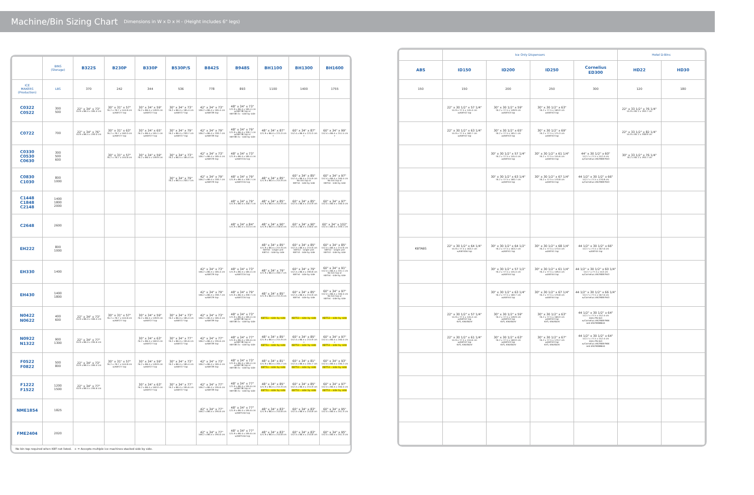Machine/Bin Sizing Chart
Dimensions in W x D x H - (Height includes 6" legs)
| | BINS (Storage) | B322S | B230P | B330P | B530P/S | B842S | B948S | BH1100 | BH1300 | BH1600 |
| --- | --- | --- | --- | --- | --- | --- | --- | --- | --- | --- |
| ICE MAKERS (Production) | LBS | 370 | 242 | 344 | 536 | 778 | 893 | 1100 | 1400 | 1755 |
| C0322 C0522 | 300 500 | 22" x 34" x 73" 55.9 x 86.4 x 185.4 cm | 30" x 31" x 57" 76.2 x 78.7 x 144.8 cm w/KBT27 top | 30" x 34" x 59" 76.2 x 86.4 x 149.9 cm w/KBT27 top | 30" x 34" x 73" 76.2 x 86.4 x 185.4 cm w/KBT27 top | 42" x 34" x 73" 106.2 x 86.4 x 185.4 cm w/KBT39 top | 48" x 34" x 73" 121.9 x 86.4 x 185.4 cm w/KBT38 top or KBT38-2x - side by side | | | |
| C0722 | 700 | 22" x 34" x 76" 55.9 x 86.4 x 193.0 cm | 30" x 31" x 63" 76.2 x 78.7 x 160.0 cm w/KBT27 top | 30" x 34" x 65" 76.2 x 86.4 x 165.1 cm w/KBT27 top | 30" x 34" x 79" 76.2 x 86.4 x 200.7 cm w/KBT27 top | 42" x 34" x 79" 106.2 x 86.4 x 200.7 cm w/KBT39 top | 48" x 34" x 79" 121.9 x 86.4 x 200.7 cm w/KBT38 top or KBT38-2x - side by side | 48" x 34" x 87" 121.9 x 86.4 x 221.0 cm + | 60" x 34" x 87" 152.4 x 86.4 x 221.0 cm + | 60" x 34" x 99" 152.4 x 86.4 x 251.5 cm + |
| C0330 C0530 C0630 | 300 500 600 | | 30" x 31" x 57" 76.2 x 78.7 x 144.8 cm | 30" x 34" x 59" 76.2 x 86.4 x 149.9 cm | 30" x 34" x 73" 76.2 x 86.4 x 185.4 cm | 42" x 34" x 73" 106.7 x 86.4 x 185.4 cm w/KBT29 top | 48" x 34" x 73" 121.9 x 86.4 x 185.4 cm w/KBT22A top | | | |
| C0830 C1030 | 800 1000 | | | | 30" x 34" x 79" 76.2 x 86.4 x 200.7 cm | 42" x 34" x 79" 106.2 x 86.4 x 200.7 cm w/KBT29 top | 48" x 34" x 79" 121.9 x 86.4 x 200.7 cm w/KBT22A top | 48" x 34" x 85" 121.9 x 86.4 x 215.9 cm | 60" x 34" x 85" 152.4 x 86.4 x 215.9 cm No bin top or KBT54 - side by side | 60" x 34" x 97" 152.4 x 86.4 x 246.4 cm No bin top or KBT54 - side by side |
| C1448 C1848 C2148 | 1400 1800 2000 | | | | | | 48" x 34" x 79" 121.9 x 86.4 x 200.7 cm | 48" x 34" x 85" 121.9 x 86.4 x 215.9 cm | 60" x 34" x 85" 152.4 x 86.4 x 215.9 cm | 60" x 34" x 97" 152.4 x 86.4 x 246.4 cm |
| C2648 | 2600 | | | | | | 48" x 34" x 84" 121.9 x 86.4 x 213.4 cm | 48" x 34" x 90" 121.9 x 86.4 x 228.6 cm | 60" x 34" x 90" 152.4 x 86.4 x 228.6 cm | 60" x 34" x 102" 152.4 x 86.4 x 259.1 cm |
| EH222 | 800 1000 | | | | | | | 48" x 34" x 85" 121.9 x 86.4 x 215.9 cm KBT50 - single unit KBT51 - side by side | 60" x 34" x 85" 152.4 x 86.4 x 215.9 cm KBT52 - single unit KBT53 - side by side | 60" x 34" x 85" 152.4 x 86.4 x 215.9 cm KBT52 - single unit KBT53 - side by side |
| EH330 | 1400 | | | | | 42" x 34" x 73" 106.2 x 86.4 x 185.4 cm w/KBT29 top | 48" x 34" x 73" 121.9 x 86.4 x 185.4 cm w/KBT22A top | 48" x 34" x 79" 121.9 x 86.4 x 200.7 cm | 60" x 34" x 79" 152.4 x 86.4 x 200.8 cm KBT54 - side by side | 60" x 34" x 91" 152.4 x 86.4 x 231.1 cm No bin top or KBT54 - side by side |
| EH430 | 1400 1800 | | | | | 42" x 34" x 79" 106.2 x 86.4 x 200.7 cm w/KBT29 top | 48" x 34" x 79" 121.9 x 86.4 x 200.7 cm w/KBT22A top | 48" x 34" x 85" 121.9 x 86.4 x 215.9 cm | 60" x 34" x 85" 152.4 x 86.4 x 215.9 cm KBT54 - side by side | 60" x 34" x 97" 152.4 x 86.4 x 246.4 cm No bin top or KBT54 - side by side |
| N0422 N0622 | 400 600 | 22" x 34" x 73" 55.9 x 86.4 x 184.4 cm | 30" x 31" x 57" 76.2 x 78.7 x 144.8 cm w/KBT27 top | 30" x 34" x 59" 76.2 x 86.4 x 149.9 cm w/KBT27 top | 30" x 34" x 73" 76.2 x 86.4 x 185.4 cm w/KBT27 top | 42" x 34" x 73" 106.2 x 86.4 x 185.4 cm w/KBT39 top | 48" x 34" x 73" 121.9 x 86.4 x 185.4 cm w/KBT38 top or KBT38-2x - side by side | KBT51 - side by side | KBT53 - side by side | KBT53 - side by side |
| N0922 N1322 | 900 1300 | 22" x 34" x 77" 55.9 x 86.4 x 195.6 cm | | 30" x 34" x 63" 76.2 x 86.4 x 160.0 cm w/KBT27 top | 30" x 34" x 77" 76.2 x 86.4 x 195.6 cm w/KBT27 top | 42" x 34" x 77" 106.2 x 86.4 x 195.6 cm w/KBT39 top | 48" x 34" x 77" 121.9 x 86.4 x 195.6 cm w/KBT38 top or KBT38-2x - side by side | 48" x 34" x 85" 121.9 x 86.4 x 215.9 cm + KBT51 - side by side | 60" x 34" x 85" 152.4 x 86.4 x 215.9 cm + KBT53 - side by side | 60" x 34" x 97" 152.4 x 86.4 x 246.4 cm + KBT53 - side by side |
| F0522 F0822 | 500 800 | 22" x 34" x 73" 55.9 x 86.4 x 184.4 cm | 30" x 31" x 57" 76.2 x 78.7 x 144.8 cm w/KBT27 top | 30" x 34" x 59" 76.2 x 86.4 x 149.9 cm w/KBT27 top | 30" x 34" x 73" 76.2 x 86.4 x 185.4 cm w/KBT27 top | 42" x 34" x 73" 106.2 x 86.4 x 185.4 cm w/KBT39 top | 48" x 34" x 73" 121.9 x 86.4 x 185.4 cm w/KBT38 top or KBT38-2x - side by side | 48" x 34" x 81" 121.9 x 86.4 x 205.7 cm KBT51 - side by side | 60" x 34" x 81" 152.4 x 86.4 x 205.7 cm KBT53 - side by side | 60" x 34" x 93" 152.4 x 86.4 x 236.2 cm KBT53 - side by side |
| F1222 F1522 | 1200 1500 | 22" x 34" x 77" 55.9 x 86.4 x 195.6 cm | | 30" x 34" x 63" 76.2 x 86.4 x 160.0 cm w/KBT27 top | 30" x 34" x 77" 76.2 x 86.4 x 195.6 cm w/KBT27 top | 42" x 34" x 77" 106.2 x 86.4 x 195.6 cm w/KBT39 top | 48" x 34" x 77" 121.9 x 86.4 x 195.6 cm w/KBT38 top or KBT38-2x - side by side | 48" x 34" x 85" 121.9 x 86.4 x 215.9 cm KBT51 - side by side | 60" x 34" x 85" 152.4 x 86.4 x 215.9 cm KBT53 - side by side | 60" x 34" x 97" 152.4 x 86.4 x 246.4 cm KBT53 - side by side |
| NME1854 | 1825 | | | | | 42" x 34" x 77" 106.2 x 86.4 x 195.6 cm | 48" x 34" x 77" 121.9 x 86.4 x 195.6 cm w/KBT14A top | 48" x 34" x 83" 121.9 x 86.4 x 210.8 cm | 60" x 34" x 83" 152.4 x 86.4 x 210.8 cm | 60" x 34" x 95" 152.4 x 86.4 x 241.3 cm |
| FME2404 | 2020 | | | | | 42" x 34" x 77" 106.2 x 86.4 x 195.6 cm | 48" x 34" x 77" 121.9 x 86.4 x 195.6 cm w/KBT14A top | 48" x 34" x 83" 121.9 x 86.4 x 210.8 cm | 60" x 34" x 83" 152.4 x 86.4 x 210.8 cm | 60" x 34" x 95" 152.4 x 86.4 x 241.3 cm |
No bin top required when KBT not listed. + = Accepts multiple ice machines stacked side by side.
| | Ice Only Dispensers | | | | Hotel D-Bins | |
| ABS | ID150 | ID200 | ID250 | Cornelius ED300 | HD22 | HD30 |
| 150 | 150 | 200 | 250 | 300 | 120 | 180 |
| | 22" x 30 1/2" x 57 1/4" 55.9 x 77.5 x 145.4 cm w/KBT42 top | 30" x 30 1/2" x 59" 76.2 x 77.5 x 149.9 cm w/KBT43 top | 30" x 30 1/2" x 63" 76.2 x 77.5 x 160.0 cm w/KBT43 top | | 22" x 33 1/2" x 76 1/4" 55.9 x 85.1 x 193.7 cm | |
| | 22" x 30 1/2" x 63 1/4" 55.9 x 77.5 x 160.7 cm w/KBT42 top | 30" x 30 1/2" x 65" 76.2 x 77.5 x 165.1 cm w/KBT43 top | 30" x 30 1/2" x 69" 76.2 x 77.5 x 175.3 cm w/KBT43 top | | 22" x 33 1/2" x 82 1/4" 55.9 x 85.1 x 208.9 cm | |
| | | 30" x 30 1/2" x 57 1/4" 76.2 x 77.5 x 145.4 cm w/KBT44 top | 30" x 30 1/2" x 61 1/4" 76.2 x 77.5 x 155.6 cm w/KBT44 top | 44" x 30 1/2" x 60" 112.7 x 77.5 x 152.4 cm w/Cornelius #629087943 | 30" x 33 1/2" x 76 1/4" 76.2 x 85.1 x 193.7 cm | |
| | | 30" x 30 1/2" x 63 1/4" 76.2 x 77.5 x 160.7 cm w/KBT44 top | 30" x 30 1/2" x 67 1/4" 76.2 x 77.5 x 170.8 cm w/KBT44 top | 44 1/2" x 30 1/2" x 66" 112.7 x 77.5 x 170.8 cm w/Cornelius #629087943 | | |
| KBTABS | 22" x 30 1/2" x 64 1/4" 55.9 x 77.5 x 163.2 cm w/KBT40A top | 30" x 30 1/2" x 64 1/2" 76.2 x 77.5 x 163.2 cm w/KBT41 top | 30" x 30 1/2" x 68 1/4" 76.2 x 77.5 x 173.4 cm w/KBT41 top | 44 1/2" x 30 1/2" x 66" 112.7 x 77.5 x 167.6 cm w/KBT45 top | | |
| | | 30" x 30 1/2" x 57 1/2" 76.2 x 77.5 x 145.4 cm w/KBT44 top | 30" x 30 1/2" x 61 1/4" 76.2 x 77.5 x 149.4 cm w/KBT44 top | 44 1/2" x 30 1/2" x 60 1/4" 112.7 x 77.5 x 153 cm w/Cornelius #629087943 | | |
| | | 30" x 30 1/2" x 63 1/4" 76.2 x 77.5 x 160.7 cm w/KBT44 top | 30" x 30 1/2" x 67 1/4" 76.2 x 77.5 x 170.8 cm w/KBT44 top | 44 1/2" x 30 1/2" x 66 1/4" 112.7 x 77.5 x 167.6 cm w/Cornelius #629087943 | | |
| | 22" x 30 1/2" x 57 1/4" 55.9 x 77.5 x 145.4 cm w/KBT42 top KVS, KNUGDIV | 30" x 30 1/2" x 59" 76.2 x 77.5 x 149.9 cm w/KBT43 top KVS, KNUGDIV | 30" x 30 1/2" x 63" 76.2 x 77.5 x 160.0 cm w/KBT43 top KVS, KNUGDIV | 44 1/2" x 30 1/2" x 64" 112.7 x 77.5 x 152.4 cm KDIL-PN-ID3 w/Cornelius #629087966 and #629088644 | | |
| | 22" x 30 1/2" x 61 1/4" 55.9 x 77.5 x 155.6 cm w/KBT42 top KVS, KNUGDIV | 30" x 30 1/2" x 63" 76.2 x 77.5 x 160.0 cm w/KBT43 top KVS, KNUGDIV | 30" x 30 1/2" x 67" 76.2 x 77.5 x 170.2 cm w/KBT43 top KVS, KNUGDIV | 44 1/2" x 30 1/2" x 64" 112.7 x 77.5 x 152.4 cm KDIL-PN-ID3 w/Cornelius #629087966 and #629088644 | | |